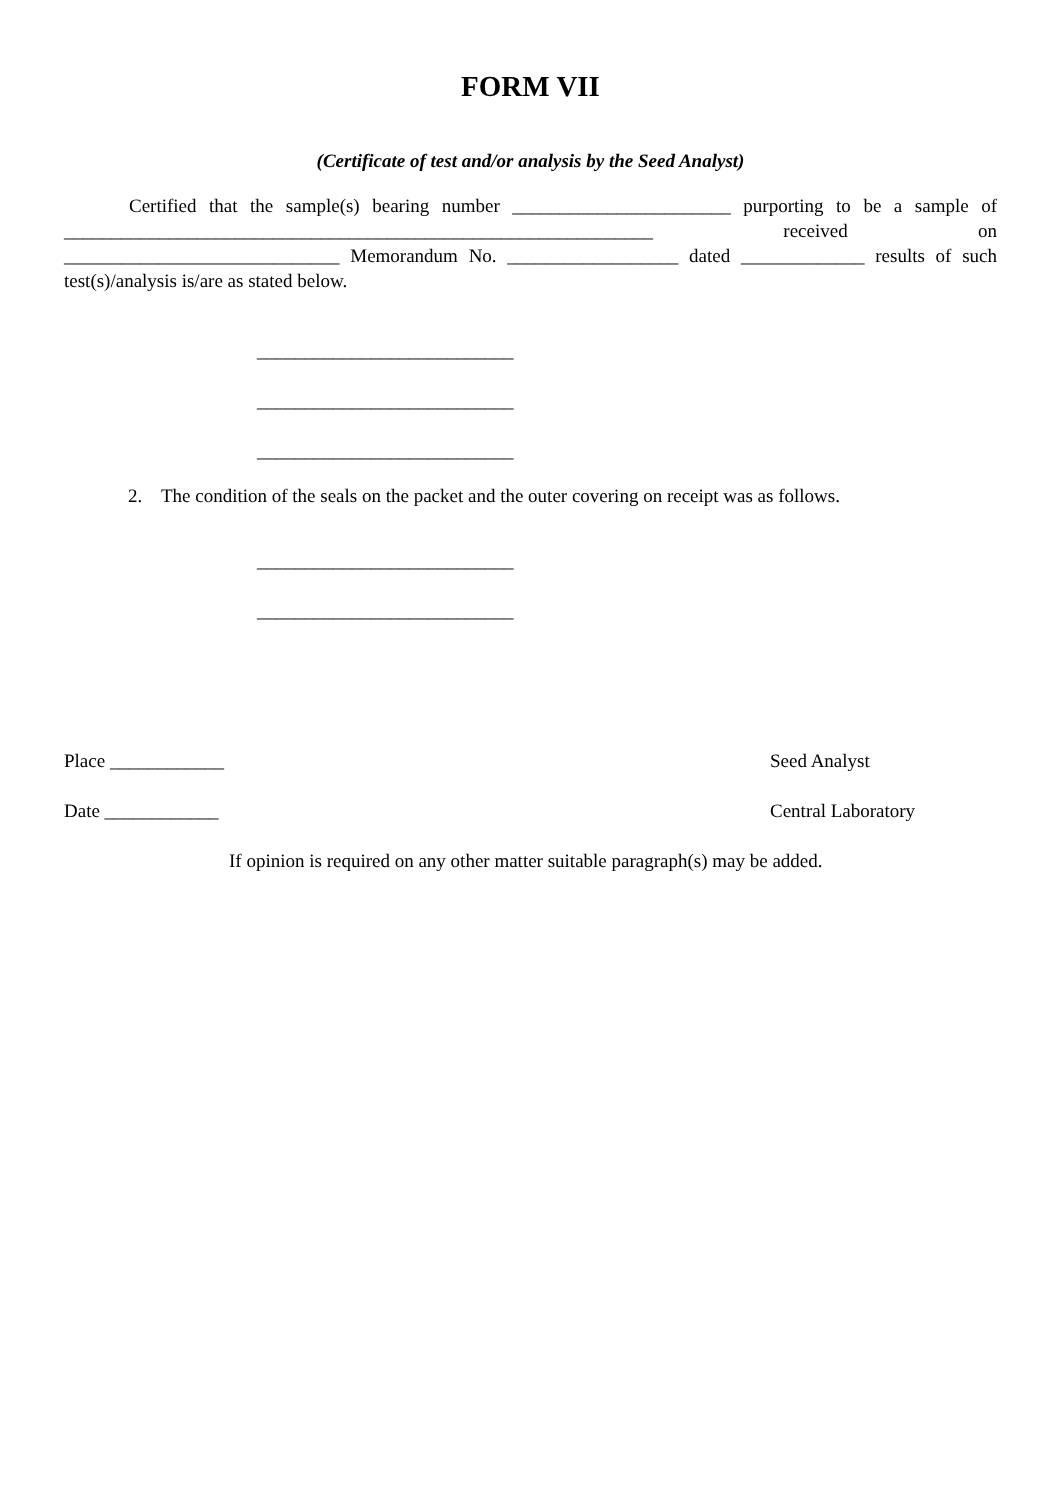FORM VII
(Certificate of test and/or analysis by the Seed Analyst)
Certified that the sample(s) bearing number _______________________ purporting to be a sample of ______________________________________________________________ received on _____________________________ Memorandum No. __________________ dated _____________ results of such test(s)/analysis is/are as stated below.
___________________________
___________________________
___________________________
2. The condition of the seals on the packet and the outer covering on receipt was as follows.
___________________________
___________________________
Place ____________ Seed Analyst
Date ____________ Central Laboratory
If opinion is required on any other matter suitable paragraph(s) may be added.